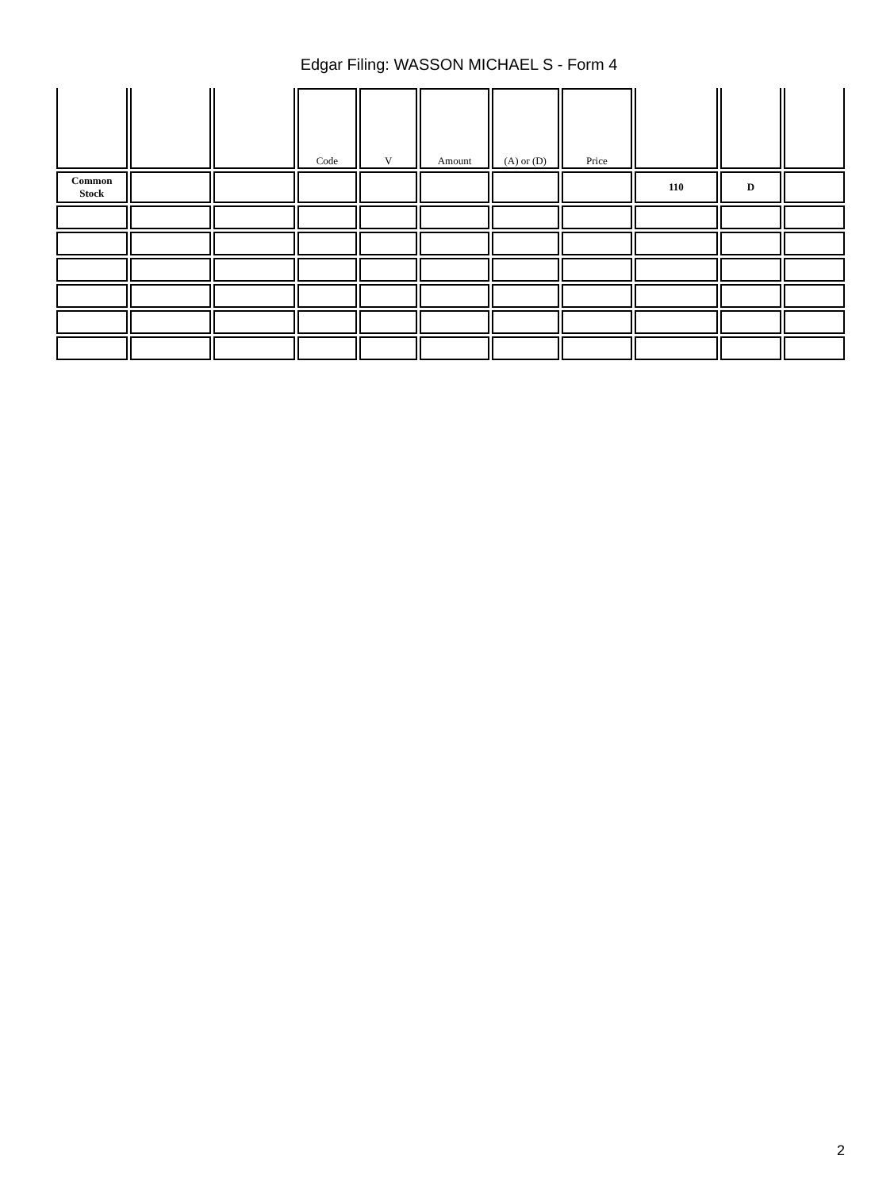Edgar Filing: WASSON MICHAEL S - Form 4
| | | | Code | V | Amount | (A) or (D) | Price | | | |
| Common Stock | | | | | | | | 110 | D | |
2